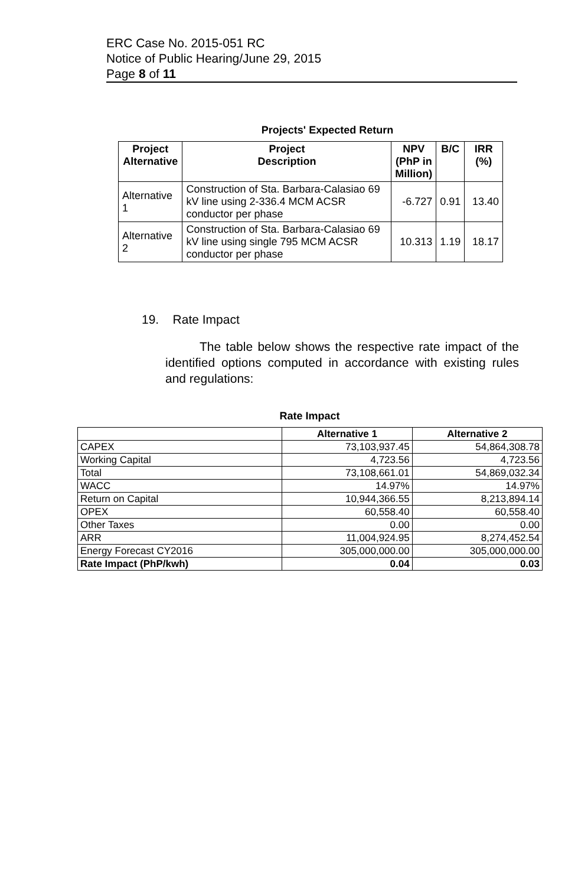ERC Case No. 2015-051 RC
Notice of Public Hearing/June 29, 2015
Page 8 of 11
Projects' Expected Return
| Project Alternative | Project Description | NPV (PhP in Million) | B/C | IRR (%) |
| --- | --- | --- | --- | --- |
| Alternative 1 | Construction of Sta. Barbara-Calasiao 69 kV line using 2-336.4 MCM ACSR conductor per phase | -6.727 | 0.91 | 13.40 |
| Alternative 2 | Construction of Sta. Barbara-Calasiao 69 kV line using single 795 MCM ACSR conductor per phase | 10.313 | 1.19 | 18.17 |
19. Rate Impact
The table below shows the respective rate impact of the identified options computed in accordance with existing rules and regulations:
Rate Impact
| | Alternative 1 | Alternative 2 |
| --- | --- | --- |
| CAPEX | 73,103,937.45 | 54,864,308.78 |
| Working Capital | 4,723.56 | 4,723.56 |
| Total | 73,108,661.01 | 54,869,032.34 |
| WACC | 14.97% | 14.97% |
| Return on Capital | 10,944,366.55 | 8,213,894.14 |
| OPEX | 60,558.40 | 60,558.40 |
| Other Taxes | 0.00 | 0.00 |
| ARR | 11,004,924.95 | 8,274,452.54 |
| Energy Forecast CY2016 | 305,000,000.00 | 305,000,000.00 |
| Rate Impact (PhP/kwh) | 0.04 | 0.03 |